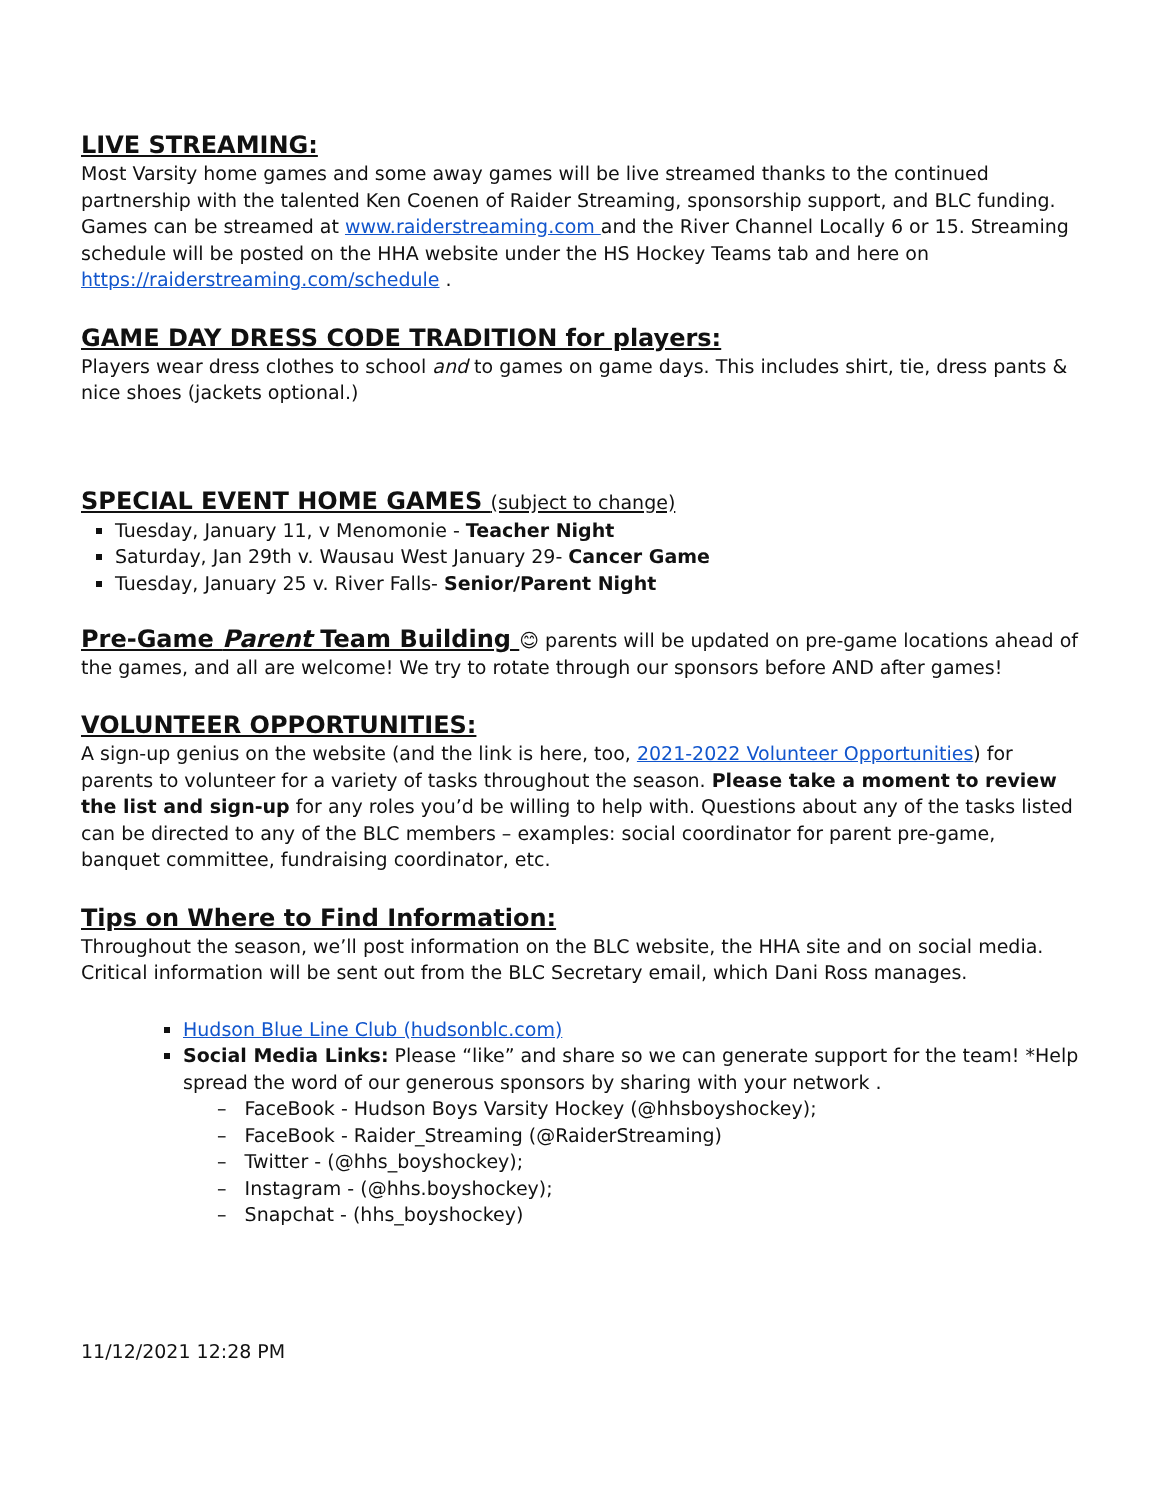LIVE STREAMING:
Most Varsity home games and some away games will be live streamed thanks to the continued partnership with the talented Ken Coenen of Raider Streaming, sponsorship support, and BLC funding. Games can be streamed at www.raiderstreaming.com and the River Channel Locally 6 or 15. Streaming schedule will be posted on the HHA website under the HS Hockey Teams tab and here on https://raiderstreaming.com/schedule .
GAME DAY DRESS CODE TRADITION for players:
Players wear dress clothes to school and to games on game days. This includes shirt, tie, dress pants & nice shoes (jackets optional.)
SPECIAL EVENT HOME GAMES (subject to change)
Tuesday, January 11, v Menomonie - Teacher Night
Saturday, Jan 29th v. Wausau West January 29- Cancer Game
Tuesday, January 25 v. River Falls- Senior/Parent Night
Pre-Game Parent Team Building 😊 parents will be updated on pre-game locations ahead of the games, and all are welcome! We try to rotate through our sponsors before AND after games!
VOLUNTEER OPPORTUNITIES:
A sign-up genius on the website (and the link is here, too, 2021-2022 Volunteer Opportunities) for parents to volunteer for a variety of tasks throughout the season. Please take a moment to review the list and sign-up for any roles you’d be willing to help with. Questions about any of the tasks listed can be directed to any of the BLC members – examples: social coordinator for parent pre-game, banquet committee, fundraising coordinator, etc.
Tips on Where to Find Information:
Throughout the season, we’ll post information on the BLC website, the HHA site and on social media. Critical information will be sent out from the BLC Secretary email, which Dani Ross manages.
Hudson Blue Line Club (hudsonblc.com)
Social Media Links: Please “like” and share so we can generate support for the team! *Help spread the word of our generous sponsors by sharing with your network .
– FaceBook - Hudson Boys Varsity Hockey (@hhsboyshockey);
– FaceBook - Raider_Streaming (@RaiderStreaming)
– Twitter - (@hhs_boyshockey);
– Instagram - (@hhs.boyshockey);
– Snapchat - (hhs_boyshockey)
11/12/2021 12:28 PM